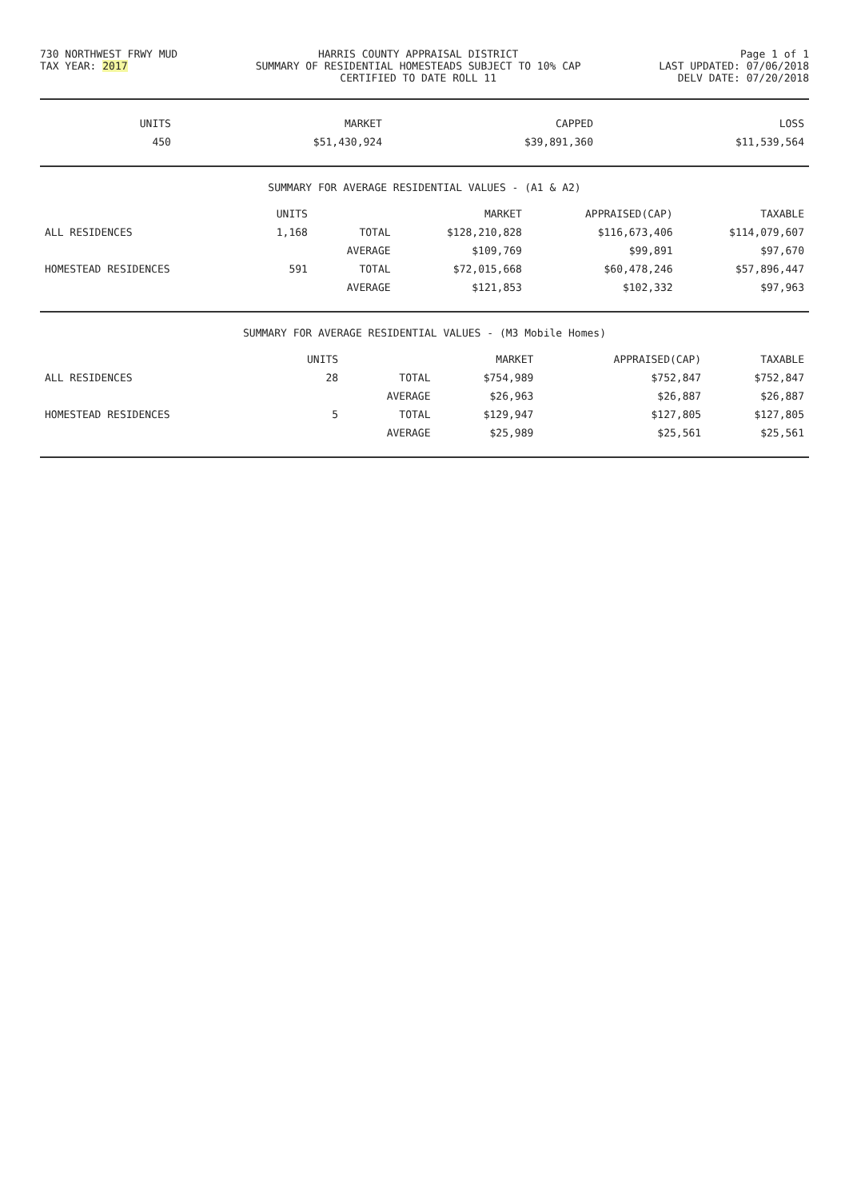730 NORTHWEST FRWY MUD
TAX YEAR: 2017
HARRIS COUNTY APPRAISAL DISTRICT
SUMMARY OF RESIDENTIAL HOMESTEADS SUBJECT TO 10% CAP
CERTIFIED TO DATE ROLL 11
Page 1 of 1
LAST UPDATED: 07/06/2018
DELV DATE: 07/20/2018
| | UNITS | MARKET | CAPPED | LOSS |
| --- | --- | --- | --- | --- |
| | 450 | $51,430,924 | $39,891,360 | $11,539,564 |
SUMMARY FOR AVERAGE RESIDENTIAL VALUES - (A1 & A2)
| | UNITS | | MARKET | APPRAISED(CAP) | TAXABLE |
| --- | --- | --- | --- | --- | --- |
| ALL RESIDENCES | 1,168 | TOTAL | $128,210,828 | $116,673,406 | $114,079,607 |
| | | AVERAGE | $109,769 | $99,891 | $97,670 |
| HOMESTEAD RESIDENCES | 591 | TOTAL | $72,015,668 | $60,478,246 | $57,896,447 |
| | | AVERAGE | $121,853 | $102,332 | $97,963 |
SUMMARY FOR AVERAGE RESIDENTIAL VALUES - (M3 Mobile Homes)
| | UNITS | | MARKET | APPRAISED(CAP) | TAXABLE |
| --- | --- | --- | --- | --- | --- |
| ALL RESIDENCES | 28 | TOTAL | $754,989 | $752,847 | $752,847 |
| | | AVERAGE | $26,963 | $26,887 | $26,887 |
| HOMESTEAD RESIDENCES | 5 | TOTAL | $129,947 | $127,805 | $127,805 |
| | | AVERAGE | $25,989 | $25,561 | $25,561 |